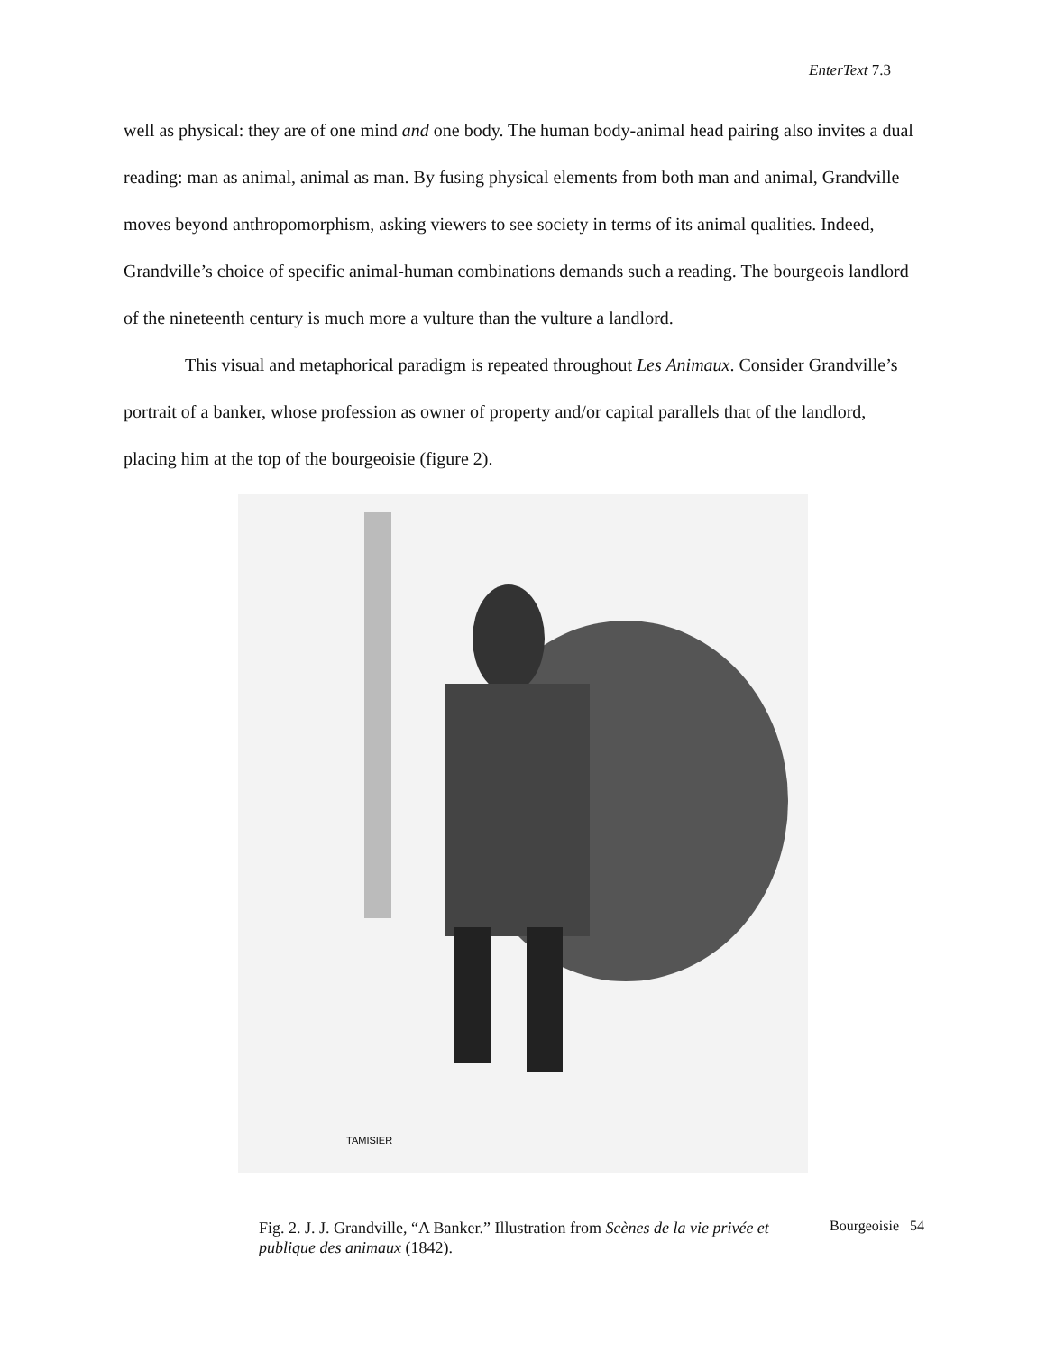EnterText 7.3
well as physical: they are of one mind and one body. The human body-animal head pairing also invites a dual reading: man as animal, animal as man. By fusing physical elements from both man and animal, Grandville moves beyond anthropomorphism, asking viewers to see society in terms of its animal qualities. Indeed, Grandville’s choice of specific animal-human combinations demands such a reading. The bourgeois landlord of the nineteenth century is much more a vulture than the vulture a landlord.
This visual and metaphorical paradigm is repeated throughout Les Animaux. Consider Grandville’s portrait of a banker, whose profession as owner of property and/or capital parallels that of the landlord, placing him at the top of the bourgeoisie (figure 2).
TAMISIER
Fig. 2. J. J. Grandville, “A Banker.” Illustration from Scènes de la vie privée et publique des animaux (1842).
Bourgeoisie 54